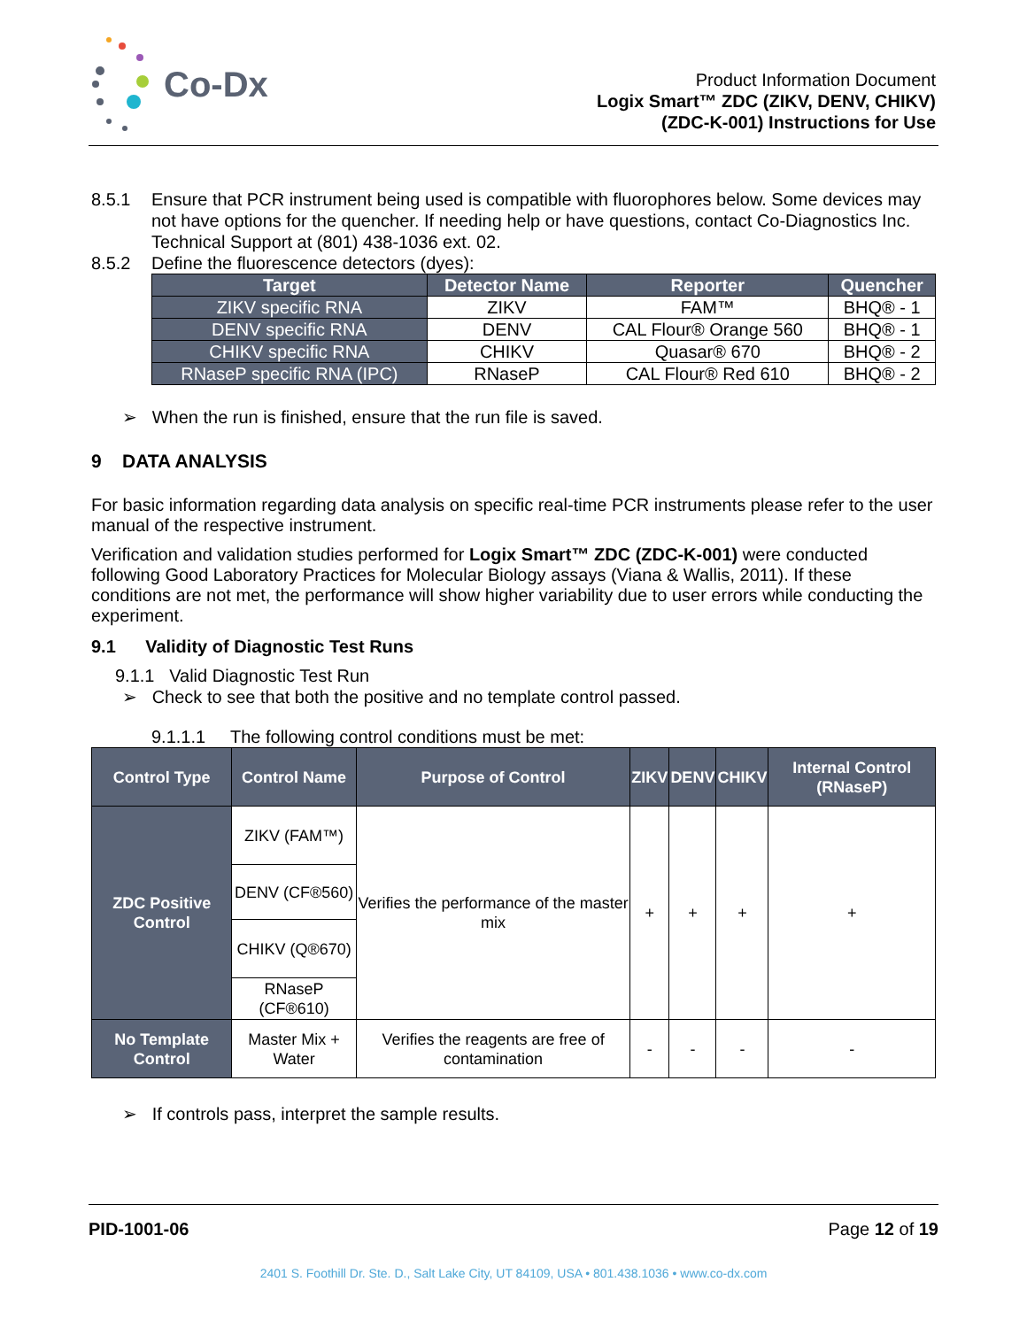Co-Dx
Product Information Document
Logix Smart™ ZDC (ZIKV, DENV, CHIKV)
(ZDC-K-001) Instructions for Use
8.5.1 Ensure that PCR instrument being used is compatible with fluorophores below. Some devices may not have options for the quencher. If needing help or have questions, contact Co-Diagnostics Inc. Technical Support at (801) 438-1036 ext. 02.
8.5.2 Define the fluorescence detectors (dyes):
| Target | Detector Name | Reporter | Quencher |
| --- | --- | --- | --- |
| ZIKV specific RNA | ZIKV | FAM™ | BHQ® - 1 |
| DENV specific RNA | DENV | CAL Flour® Orange 560 | BHQ® - 1 |
| CHIKV specific RNA | CHIKV | Quasar® 670 | BHQ® - 2 |
| RNaseP specific RNA (IPC) | RNaseP | CAL Flour® Red 610 | BHQ® - 2 |
➢ When the run is finished, ensure that the run file is saved.
9 DATA ANALYSIS
For basic information regarding data analysis on specific real-time PCR instruments please refer to the user manual of the respective instrument.
Verification and validation studies performed for Logix Smart™ ZDC (ZDC-K-001) were conducted following Good Laboratory Practices for Molecular Biology assays (Viana & Wallis, 2011). If these conditions are not met, the performance will show higher variability due to user errors while conducting the experiment.
9.1 Validity of Diagnostic Test Runs
9.1.1 Valid Diagnostic Test Run
➢ Check to see that both the positive and no template control passed.
9.1.1.1 The following control conditions must be met:
| Control Type | Control Name | Purpose of Control | ZIKV | DENV | CHIKV | Internal Control (RNaseP) |
| --- | --- | --- | --- | --- | --- | --- |
| ZDC Positive Control | ZIKV (FAM™) | Verifies the performance of the master mix | + | + | + | + |
| | DENV (CF®560) | | | | | |
| | CHIKV (Q®670) | | | | | |
| | RNaseP (CF®610) | | | | | |
| No Template Control | Master Mix + Water | Verifies the reagents are free of contamination | - | - | - | - |
➢ If controls pass, interpret the sample results.
PID-1001-06 Page 12 of 19
2401 S. Foothill Dr. Ste. D., Salt Lake City, UT 84109, USA • 801.438.1036 • www.co-dx.com